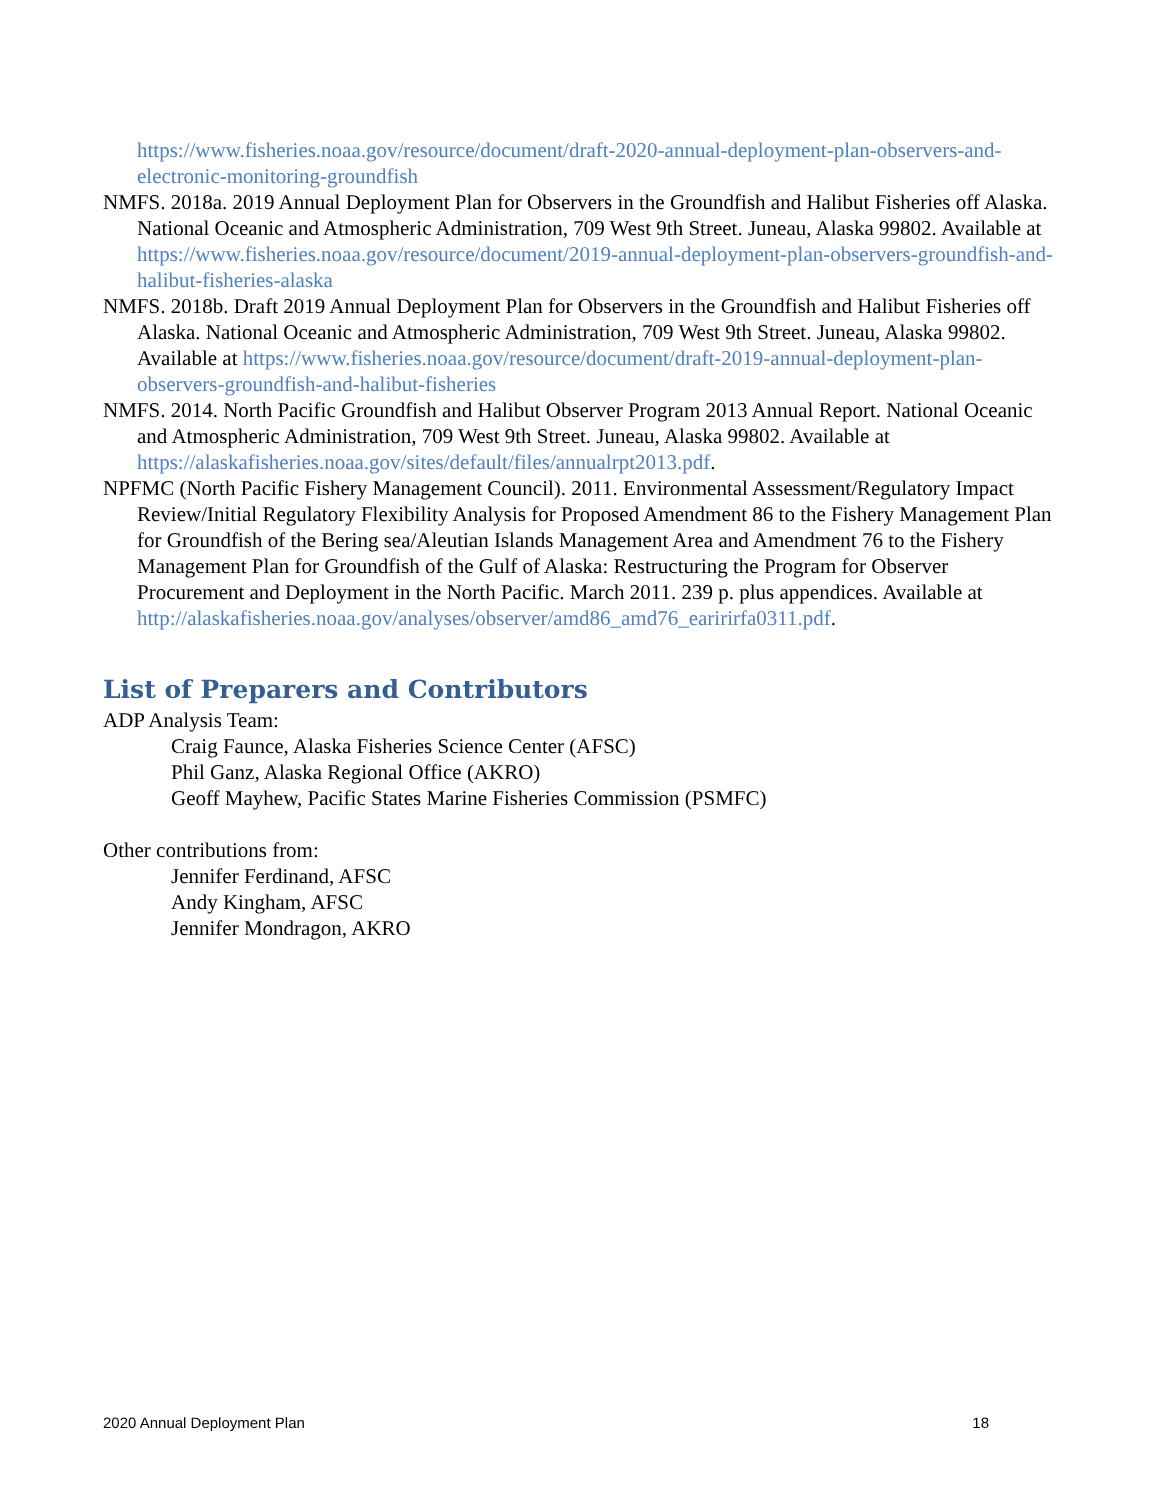https://www.fisheries.noaa.gov/resource/document/draft-2020-annual-deployment-plan-observers-and-electronic-monitoring-groundfish
NMFS. 2018a. 2019 Annual Deployment Plan for Observers in the Groundfish and Halibut Fisheries off Alaska. National Oceanic and Atmospheric Administration, 709 West 9th Street. Juneau, Alaska 99802. Available at https://www.fisheries.noaa.gov/resource/document/2019-annual-deployment-plan-observers-groundfish-and-halibut-fisheries-alaska
NMFS. 2018b. Draft 2019 Annual Deployment Plan for Observers in the Groundfish and Halibut Fisheries off Alaska. National Oceanic and Atmospheric Administration, 709 West 9th Street. Juneau, Alaska 99802. Available at https://www.fisheries.noaa.gov/resource/document/draft-2019-annual-deployment-plan-observers-groundfish-and-halibut-fisheries
NMFS. 2014. North Pacific Groundfish and Halibut Observer Program 2013 Annual Report. National Oceanic and Atmospheric Administration, 709 West 9th Street. Juneau, Alaska 99802. Available at https://alaskafisheries.noaa.gov/sites/default/files/annualrpt2013.pdf.
NPFMC (North Pacific Fishery Management Council). 2011. Environmental Assessment/Regulatory Impact Review/Initial Regulatory Flexibility Analysis for Proposed Amendment 86 to the Fishery Management Plan for Groundfish of the Bering sea/Aleutian Islands Management Area and Amendment 76 to the Fishery Management Plan for Groundfish of the Gulf of Alaska: Restructuring the Program for Observer Procurement and Deployment in the North Pacific. March 2011. 239 p. plus appendices. Available at http://alaskafisheries.noaa.gov/analyses/observer/amd86_amd76_earirirfa0311.pdf.
List of Preparers and Contributors
ADP Analysis Team:
Craig Faunce, Alaska Fisheries Science Center (AFSC)
Phil Ganz, Alaska Regional Office (AKRO)
Geoff Mayhew, Pacific States Marine Fisheries Commission (PSMFC)
Other contributions from:
Jennifer Ferdinand, AFSC
Andy Kingham, AFSC
Jennifer Mondragon, AKRO
2020 Annual Deployment Plan 18